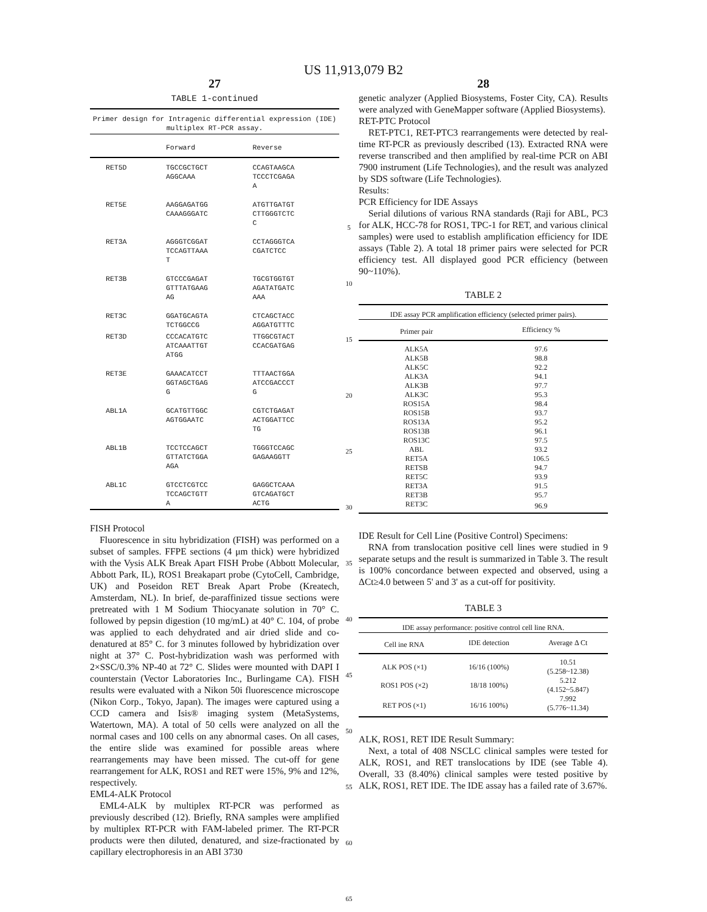US 11,913,079 B2
27
TABLE 1-continued
| Primer design for Intragenic differential expression (IDE) multiplex RT-PCR assay. | | |
| --- | --- | --- |
| | Forward | Reverse |
| RET5D | TGCCGCTGCT AGGCAAA | CCAGTAAGCA TCCCTCGAGA A |
| RET5E | AAGGAGATGG CAAAGGGATC | ATGTTGATGT CTTGGGTCTC C |
| RET3A | AGGGTCGGAT TCCAGTTAAA T | CCTAGGGTCA CGATCTCC |
| RET3B | GTCCCGAGAT GTTTATGAAG AG | TGCGTGGTGT AGATATGATC AAA |
| RET3C | GGATGCAGTA TCTGGCCG | CTCAGCTACC AGGATGTTTC |
| RET3D | CCCACATGTC ATCAAATTGT ATGG | TTGGCGTACT CCACGATGAG |
| RET3E | GAAACATCCT GGTAGCTGAG G | TTTAACTGGA ATCCGACCCT G |
| ABL1A | GCATGTTGGC AGTGGAATC | CGTCTGAGAT ACTGGATTCC TG |
| ABL1B | TCCTCCAGCT GTTATCTGGA AGA | TGGGTCCAGC GAGAAGGTT |
| ABL1C | GTCCTCGTCC TCCAGCTGTT A | GAGGCTCAAA GTCAGATGCT ACTG |
FISH Protocol
Fluorescence in situ hybridization (FISH) was performed on a subset of samples. FFPE sections (4 μm thick) were hybridized with the Vysis ALK Break Apart FISH Probe (Abbott Molecular, Abbott Park, IL), ROS1 Breakapart probe (CytoCell, Cambridge, UK) and Poseidon RET Break Apart Probe (Kreatech, Amsterdam, NL). In brief, de-paraffinized tissue sections were pretreated with 1 M Sodium Thiocyanate solution in 70° C. followed by pepsin digestion (10 mg/mL) at 40° C. 104, of probe was applied to each dehydrated and air dried slide and co-denatured at 85° C. for 3 minutes followed by hybridization over night at 37° C. Post-hybridization wash was performed with 2×SSC/0.3% NP-40 at 72° C. Slides were mounted with DAPI I counterstain (Vector Laboratories Inc., Burlingame CA). FISH results were evaluated with a Nikon 50i fluorescence microscope (Nikon Corp., Tokyo, Japan). The images were captured using a CCD camera and Isis® imaging system (MetaSystems, Watertown, MA). A total of 50 cells were analyzed on all the normal cases and 100 cells on any abnormal cases. On all cases, the entire slide was examined for possible areas where rearrangements may have been missed. The cut-off for gene rearrangement for ALK, ROS1 and RET were 15%, 9% and 12%, respectively.
EML4-ALK Protocol
EML4-ALK by multiplex RT-PCR was performed as previously described (12). Briefly, RNA samples were amplified by multiplex RT-PCR with FAM-labeled primer. The RT-PCR products were then diluted, denatured, and size-fractionated by capillary electrophoresis in an ABI 3730
5
10
15
20
25
30
35
40
45
50
55
60
65
28
genetic analyzer (Applied Biosystems, Foster City, CA). Results were analyzed with GeneMapper software (Applied Biosystems).
RET-PTC Protocol
RET-PTC1, RET-PTC3 rearrangements were detected by real-time RT-PCR as previously described (13). Extracted RNA were reverse transcribed and then amplified by real-time PCR on ABI 7900 instrument (Life Technologies), and the result was analyzed by SDS software (Life Technologies).
Results:
PCR Efficiency for IDE Assays
Serial dilutions of various RNA standards (Raji for ABL, PC3 for ALK, HCC-78 for ROS1, TPC-1 for RET, and various clinical samples) were used to establish amplification efficiency for IDE assays (Table 2). A total 18 primer pairs were selected for PCR efficiency test. All displayed good PCR efficiency (between 90~110%).
TABLE 2
| IDE assay PCR amplification efficiency (selected primer pairs). | |
| --- | --- |
| Primer pair | Efficiency % |
| ALK5A | 97.6 |
| ALK5B | 98.8 |
| ALK5C | 92.2 |
| ALK3A | 94.1 |
| ALK3B | 97.7 |
| ALK3C | 95.3 |
| ROS15A | 98.4 |
| ROS15B | 93.7 |
| ROS13A | 95.2 |
| ROS13B | 96.1 |
| ROS13C | 97.5 |
| ABL | 93.2 |
| RET5A | 106.5 |
| RETSB | 94.7 |
| RET5C | 93.9 |
| RET3A | 91.5 |
| RET3B | 95.7 |
| RET3C | 96.9 |
IDE Result for Cell Line (Positive Control) Specimens:
RNA from translocation positive cell lines were studied in 9 separate setups and the result is summarized in Table 3. The result is 100% concordance between expected and observed, using a ΔCt≥4.0 between 5' and 3' as a cut-off for positivity.
TABLE 3
| IDE assay performance: positive control cell line RNA. | | |
| --- | --- | --- |
| Cell ine RNA | IDE detection | Average Δ Ct |
| ALK POS (×1) | 16/16 (100%) | 10.51 (5.258~12.38) |
| ROS1 POS (×2) | 18/18 100%) | 5.212 (4.152~5.847) |
| RET POS (×1) | 16/16 100%) | 7.992 (5.776~11.34) |
ALK, ROS1, RET IDE Result Summary:
Next, a total of 408 NSCLC clinical samples were tested for ALK, ROS1, and RET translocations by IDE (see Table 4). Overall, 33 (8.40%) clinical samples were tested positive by ALK, ROS1, RET IDE. The IDE assay has a failed rate of 3.67%.